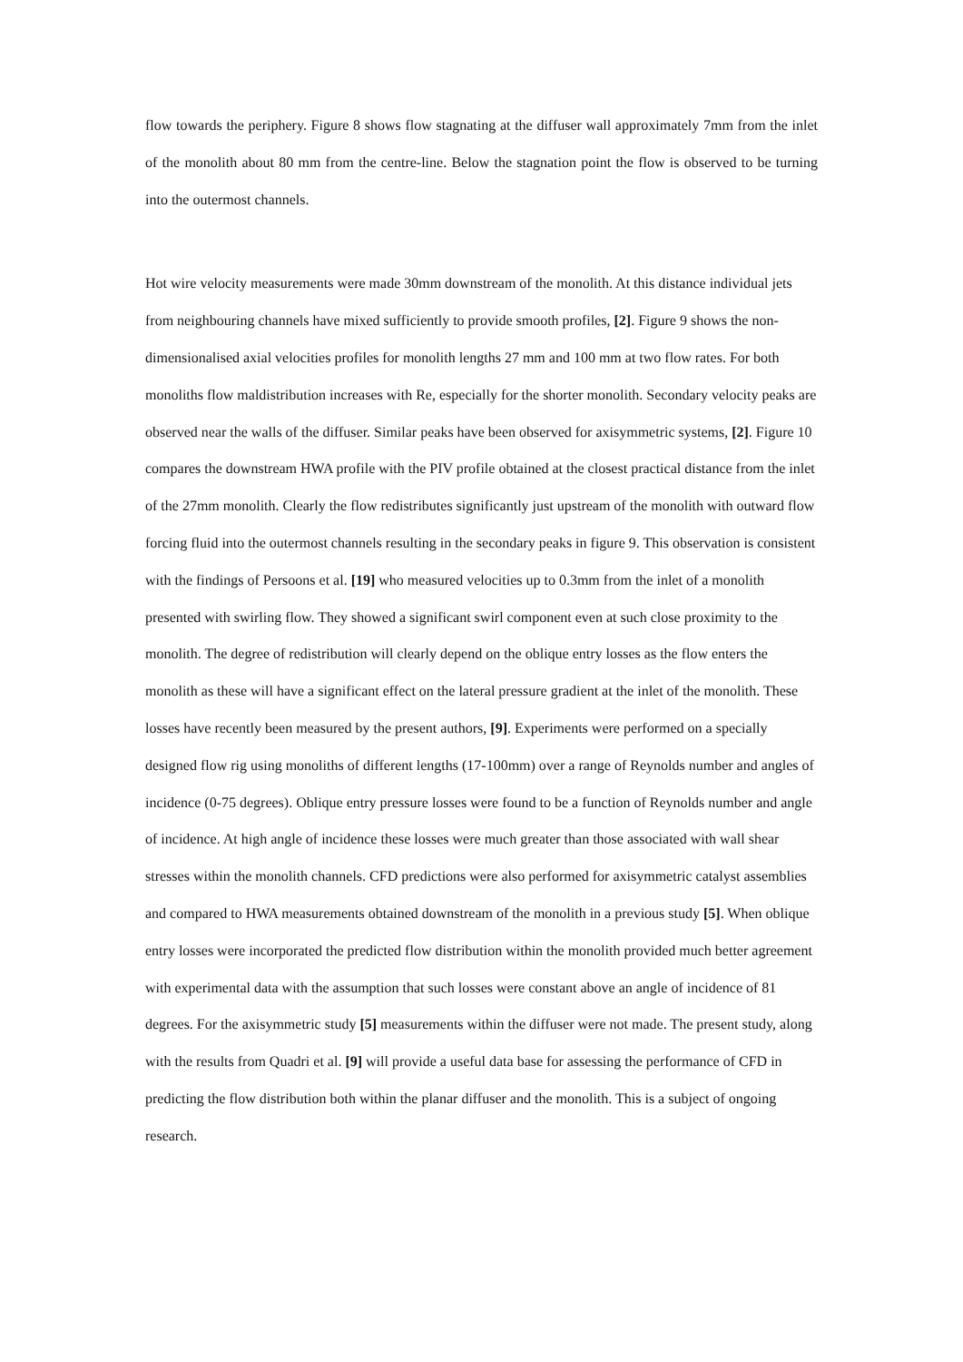flow towards the periphery. Figure 8 shows flow stagnating at the diffuser wall approximately 7mm from the inlet of the monolith about 80 mm from the centre-line. Below the stagnation point the flow is observed to be turning into the outermost channels.
Hot wire velocity measurements were made 30mm downstream of the monolith. At this distance individual jets from neighbouring channels have mixed sufficiently to provide smooth profiles, [2]. Figure 9 shows the non-dimensionalised axial velocities profiles for monolith lengths 27 mm and 100 mm at two flow rates. For both monoliths flow maldistribution increases with Re, especially for the shorter monolith. Secondary velocity peaks are observed near the walls of the diffuser. Similar peaks have been observed for axisymmetric systems, [2]. Figure 10 compares the downstream HWA profile with the PIV profile obtained at the closest practical distance from the inlet of the 27mm monolith. Clearly the flow redistributes significantly just upstream of the monolith with outward flow forcing fluid into the outermost channels resulting in the secondary peaks in figure 9. This observation is consistent with the findings of Persoons et al. [19] who measured velocities up to 0.3mm from the inlet of a monolith presented with swirling flow. They showed a significant swirl component even at such close proximity to the monolith. The degree of redistribution will clearly depend on the oblique entry losses as the flow enters the monolith as these will have a significant effect on the lateral pressure gradient at the inlet of the monolith. These losses have recently been measured by the present authors, [9]. Experiments were performed on a specially designed flow rig using monoliths of different lengths (17-100mm) over a range of Reynolds number and angles of incidence (0-75 degrees). Oblique entry pressure losses were found to be a function of Reynolds number and angle of incidence. At high angle of incidence these losses were much greater than those associated with wall shear stresses within the monolith channels. CFD predictions were also performed for axisymmetric catalyst assemblies and compared to HWA measurements obtained downstream of the monolith in a previous study [5]. When oblique entry losses were incorporated the predicted flow distribution within the monolith provided much better agreement with experimental data with the assumption that such losses were constant above an angle of incidence of 81 degrees. For the axisymmetric study [5] measurements within the diffuser were not made. The present study, along with the results from Quadri et al. [9] will provide a useful data base for assessing the performance of CFD in predicting the flow distribution both within the planar diffuser and the monolith. This is a subject of ongoing research.